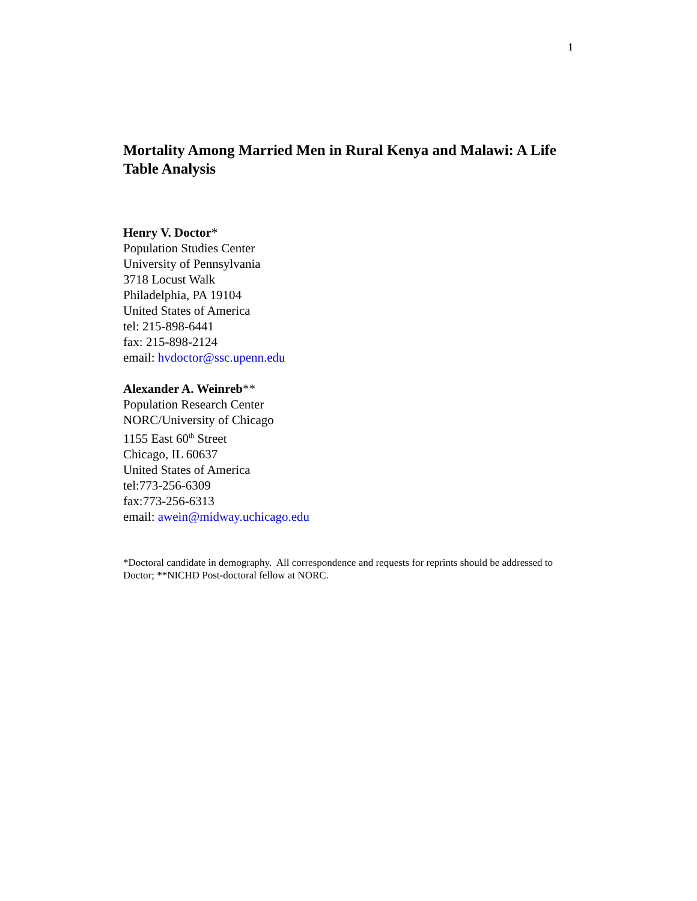1
Mortality Among Married Men in Rural Kenya and Malawi: A Life Table Analysis
Henry V. Doctor*
Population Studies Center
University of Pennsylvania
3718 Locust Walk
Philadelphia, PA 19104
United States of America
tel: 215-898-6441
fax: 215-898-2124
email: hvdoctor@ssc.upenn.edu
Alexander A. Weinreb**
Population Research Center
NORC/University of Chicago
1155 East 60<sup>th</sup> Street
Chicago, IL 60637
United States of America
tel:773-256-6309
fax:773-256-6313
email: awein@midway.uchicago.edu
*Doctoral candidate in demography. All correspondence and requests for reprints should be addressed to Doctor; **NICHD Post-doctoral fellow at NORC.